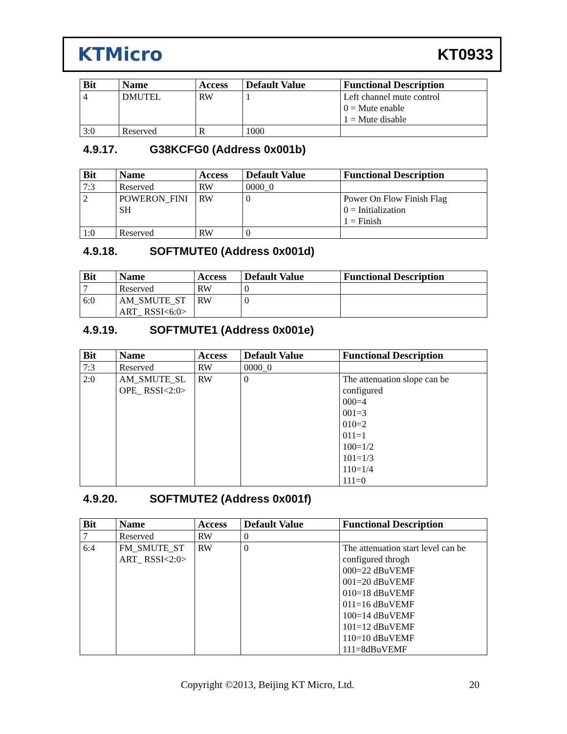KTMicro
KT0933
| Bit | Name | Access | Default Value | Functional Description |
| --- | --- | --- | --- | --- |
| 4 | DMUTEL | RW | 1 | Left channel mute control 0 = Mute enable 1 = Mute disable |
| 3:0 | Reserved | R | 1000 | |
4.9.17. G38KCFG0 (Address 0x001b)
| Bit | Name | Access | Default Value | Functional Description |
| --- | --- | --- | --- | --- |
| 7:3 | Reserved | RW | 0000_0 | |
| 2 | POWERON_FINI SH | RW | 0 | Power On Flow Finish Flag 0 = Initialization 1 = Finish |
| 1:0 | Reserved | RW | 0 | |
4.9.18. SOFTMUTE0 (Address 0x001d)
| Bit | Name | Access | Default Value | Functional Description |
| --- | --- | --- | --- | --- |
| 7 | Reserved | RW | 0 | |
| 6:0 | AM_SMUTE_ST ART_ RSSI<6:0> | RW | 0 | |
4.9.19. SOFTMUTE1 (Address 0x001e)
| Bit | Name | Access | Default Value | Functional Description |
| --- | --- | --- | --- | --- |
| 7:3 | Reserved | RW | 0000_0 | |
| 2:0 | AM_SMUTE_SL OPE_ RSSI<2:0> | RW | 0 | The attenuation slope can be configured 000=4 001=3 010=2 011=1 100=1/2 101=1/3 110=1/4 111=0 |
4.9.20. SOFTMUTE2 (Address 0x001f)
| Bit | Name | Access | Default Value | Functional Description |
| --- | --- | --- | --- | --- |
| 7 | Reserved | RW | 0 | |
| 6:4 | FM_SMUTE_ST ART_ RSSI<2:0> | RW | 0 | The attenuation start level can be configured throgh 000=22 dBuVEMF 001=20 dBuVEMF 010=18 dBuVEMF 011=16 dBuVEMF 100=14 dBuVEMF 101=12 dBuVEMF 110=10 dBuVEMF 111=8dBuVEMF |
Copyright ©2013, Beijing KT Micro, Ltd. 20